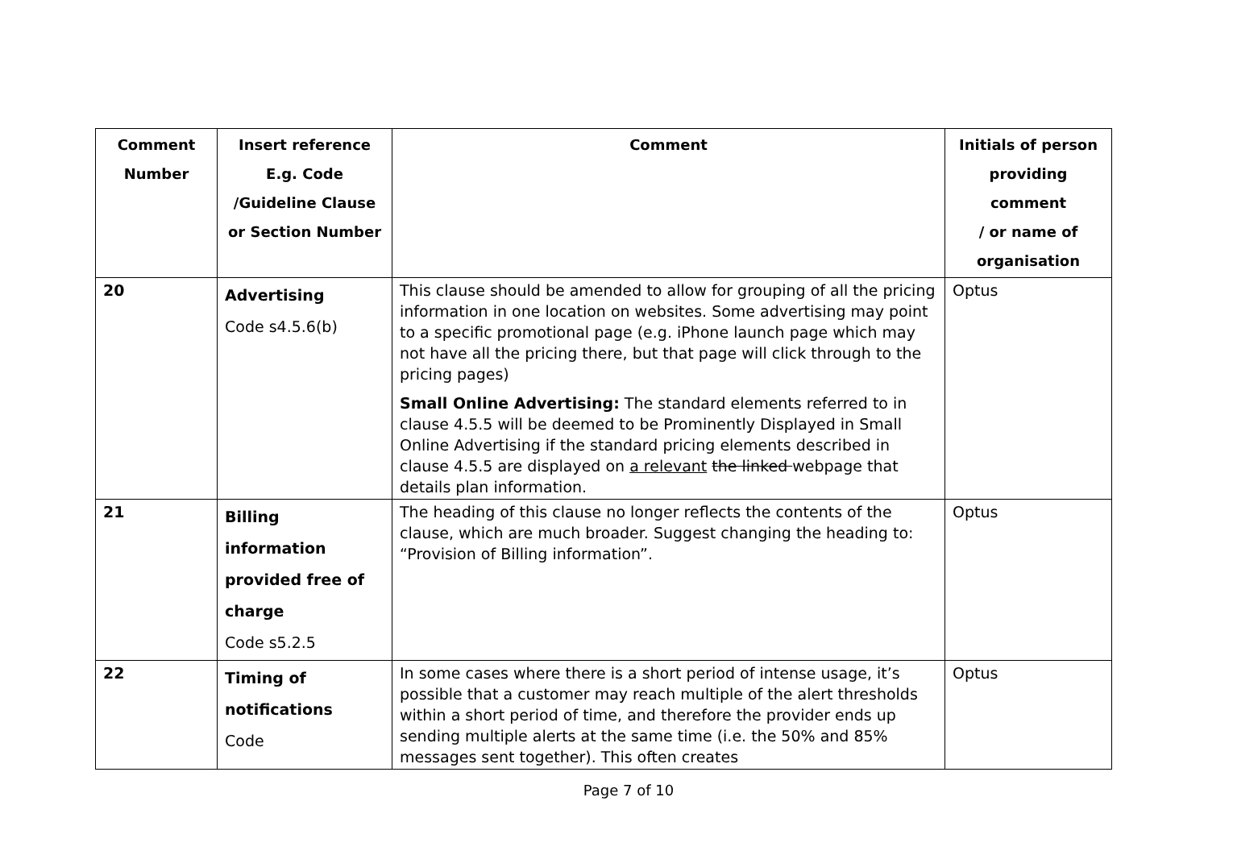| Comment Number | Insert reference E.g. Code /Guideline Clause or Section Number | Comment | Initials of person providing comment / or name of organisation |
| --- | --- | --- | --- |
| 20 | Advertising Code s4.5.6(b) | This clause should be amended to allow for grouping of all the pricing information in one location on websites. Some advertising may point to a specific promotional page (e.g. iPhone launch page which may not have all the pricing there, but that page will click through to the pricing pages) Small Online Advertising: The standard elements referred to in clause 4.5.5 will be deemed to be Prominently Displayed in Small Online Advertising if the standard pricing elements described in clause 4.5.5 are displayed on a relevant the linked webpage that details plan information. | Optus |
| 21 | Billing information provided free of charge Code s5.2.5 | The heading of this clause no longer reflects the contents of the clause, which are much broader. Suggest changing the heading to: “Provision of Billing information”. | Optus |
| 22 | Timing of notifications Code | In some cases where there is a short period of intense usage, it’s possible that a customer may reach multiple of the alert thresholds within a short period of time, and therefore the provider ends up sending multiple alerts at the same time (i.e. the 50% and 85% messages sent together). This often creates | Optus |
Page 7 of 10